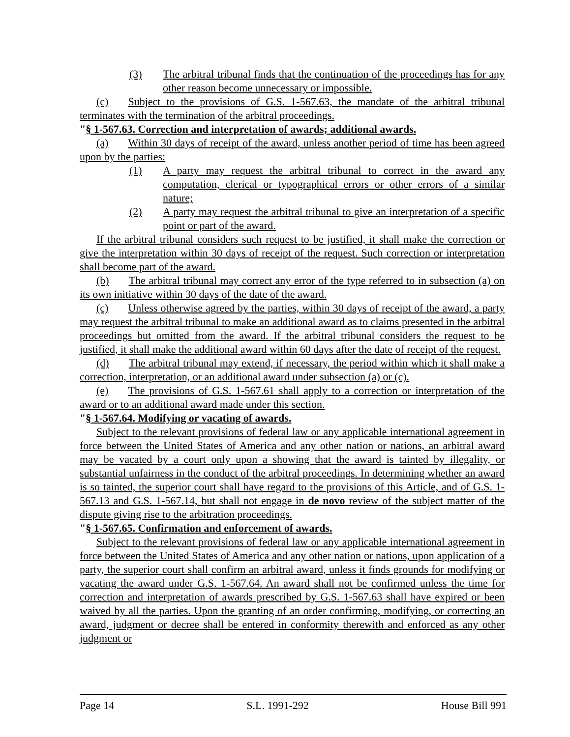(3) The arbitral tribunal finds that the continuation of the proceedings has for any other reason become unnecessary or impossible.
(c) Subject to the provisions of G.S. 1-567.63, the mandate of the arbitral tribunal terminates with the termination of the arbitral proceedings.
"§ 1-567.63. Correction and interpretation of awards; additional awards.
(a) Within 30 days of receipt of the award, unless another period of time has been agreed upon by the parties:
(1) A party may request the arbitral tribunal to correct in the award any computation, clerical or typographical errors or other errors of a similar nature;
(2) A party may request the arbitral tribunal to give an interpretation of a specific point or part of the award.
If the arbitral tribunal considers such request to be justified, it shall make the correction or give the interpretation within 30 days of receipt of the request. Such correction or interpretation shall become part of the award.
(b) The arbitral tribunal may correct any error of the type referred to in subsection (a) on its own initiative within 30 days of the date of the award.
(c) Unless otherwise agreed by the parties, within 30 days of receipt of the award, a party may request the arbitral tribunal to make an additional award as to claims presented in the arbitral proceedings but omitted from the award. If the arbitral tribunal considers the request to be justified, it shall make the additional award within 60 days after the date of receipt of the request.
(d) The arbitral tribunal may extend, if necessary, the period within which it shall make a correction, interpretation, or an additional award under subsection (a) or (c).
(e) The provisions of G.S. 1-567.61 shall apply to a correction or interpretation of the award or to an additional award made under this section.
"§ 1-567.64. Modifying or vacating of awards.
Subject to the relevant provisions of federal law or any applicable international agreement in force between the United States of America and any other nation or nations, an arbitral award may be vacated by a court only upon a showing that the award is tainted by illegality, or substantial unfairness in the conduct of the arbitral proceedings. In determining whether an award is so tainted, the superior court shall have regard to the provisions of this Article, and of G.S. 1-567.13 and G.S. 1-567.14, but shall not engage in de novo review of the subject matter of the dispute giving rise to the arbitration proceedings.
"§ 1-567.65. Confirmation and enforcement of awards.
Subject to the relevant provisions of federal law or any applicable international agreement in force between the United States of America and any other nation or nations, upon application of a party, the superior court shall confirm an arbitral award, unless it finds grounds for modifying or vacating the award under G.S. 1-567.64. An award shall not be confirmed unless the time for correction and interpretation of awards prescribed by G.S. 1-567.63 shall have expired or been waived by all the parties. Upon the granting of an order confirming, modifying, or correcting an award, judgment or decree shall be entered in conformity therewith and enforced as any other judgment or
Page 14 S.L. 1991-292 House Bill 991